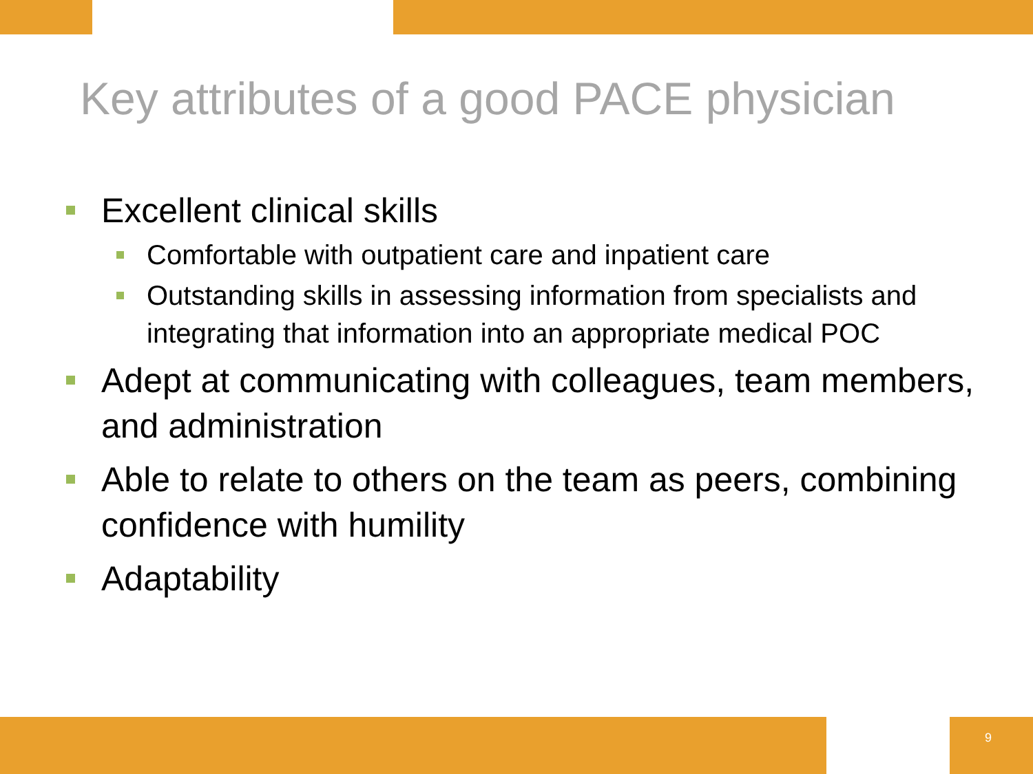Key attributes of a good PACE physician
Excellent clinical skills
Comfortable with outpatient care and inpatient care
Outstanding skills in assessing information from specialists and integrating that information into an appropriate medical POC
Adept at communicating with colleagues, team members, and administration
Able to relate to others on the team as peers, combining confidence with humility
Adaptability
9